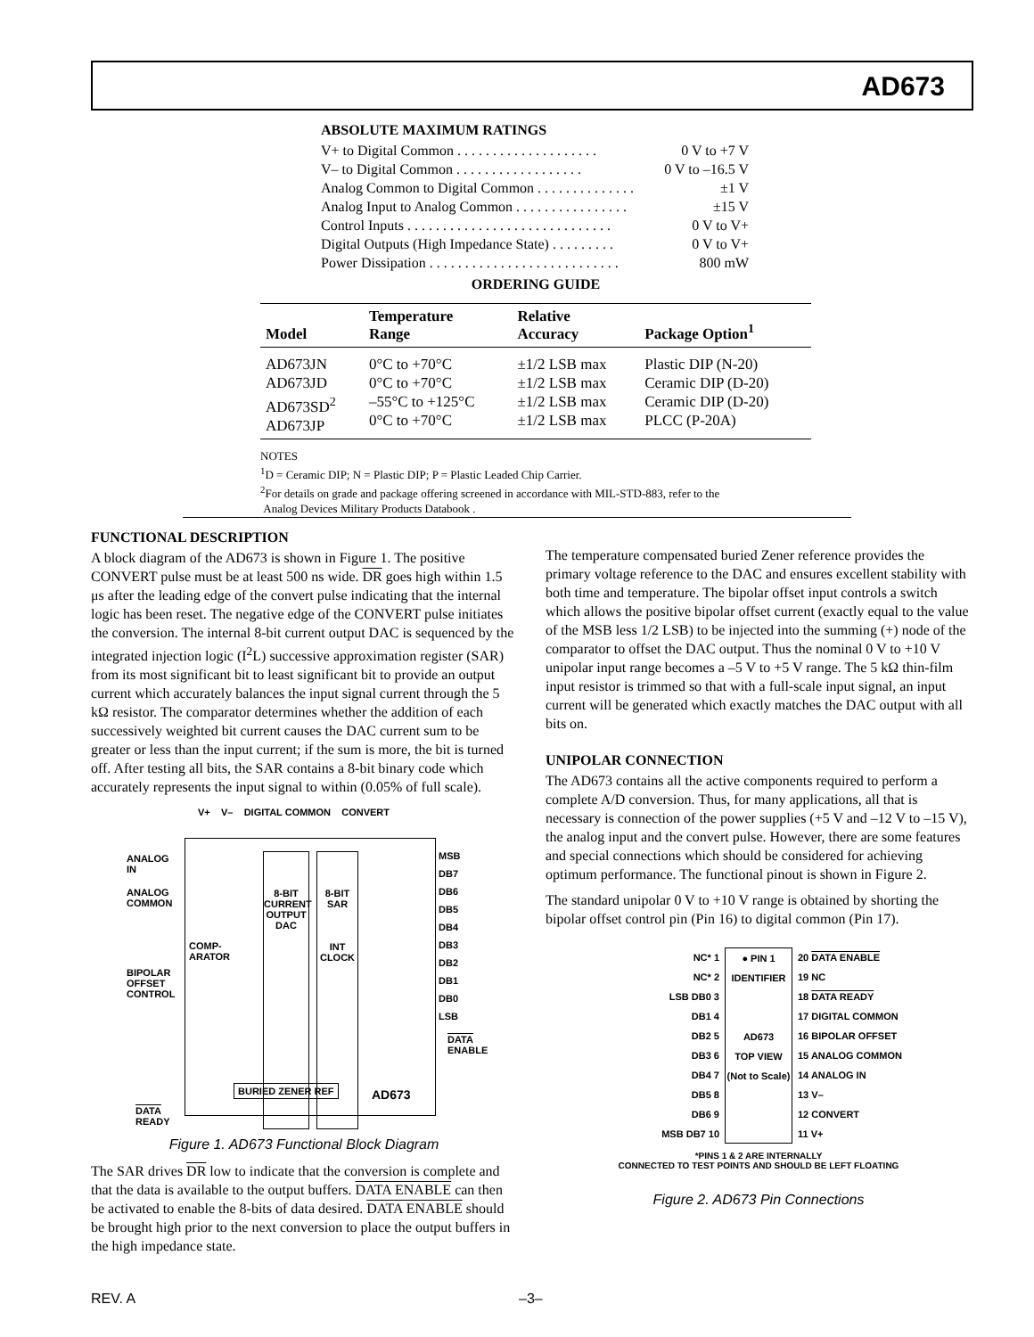AD673
ABSOLUTE MAXIMUM RATINGS
V+ to Digital Common . . . . . . . . . . . . . . . . . . . . 0 V to +7 V
V– to Digital Common . . . . . . . . . . . . . . . . . . 0 V to –16.5 V
Analog Common to Digital Common . . . . . . . . . . . . . . ±1 V
Analog Input to Analog Common . . . . . . . . . . . . . . . . ±15 V
Control Inputs . . . . . . . . . . . . . . . . . . . . . . . . . . . . . 0 V to V+
Digital Outputs (High Impedance State) . . . . . . . . . 0 V to V+
Power Dissipation . . . . . . . . . . . . . . . . . . . . . . . . . . . 800 mW
ORDERING GUIDE
| Model | Temperature Range | Relative Accuracy | Package Option<sup>1</sup> |
| --- | --- | --- | --- |
| AD673JN AD673JD AD673SD<sup>2</sup> AD673JP | 0°C to +70°C 0°C to +70°C –55°C to +125°C 0°C to +70°C | ±1/2 LSB max ±1/2 LSB max ±1/2 LSB max ±1/2 LSB max | Plastic DIP (N-20) Ceramic DIP (D-20) Ceramic DIP (D-20) PLCC (P-20A) |
NOTES
<sup>1</sup> D = Ceramic DIP; N = Plastic DIP; P = Plastic Leaded Chip Carrier.
<sup>2</sup> For details on grade and package offering screened in accordance with MIL-STD-883, refer to the
Analog Devices Military Products Databook .
FUNCTIONAL DESCRIPTION
A block diagram of the AD673 is shown in Figure 1. The positive CONVERT pulse must be at least 500 ns wide. DR goes high within 1.5 μs after the leading edge of the convert pulse indicating that the internal logic has been reset. The negative edge of the CONVERT pulse initiates the conversion. The internal 8-bit current output DAC is sequenced by the integrated injection logic (I<sup>2</sup>L) successive approximation register (SAR) from its most significant bit to least significant bit to provide an output current which accurately balances the input signal current through the 5 kΩ resistor. The comparator determines whether the addition of each successively weighted bit current causes the DAC current sum to be greater or less than the input current; if the sum is more, the bit is turned off. After testing all bits, the SAR contains a 8-bit binary code which accurately represents the input signal to within (0.05% of full scale).
V+ V– DIGITAL COMMON CONVERT
ANALOG
IN
ANALOG
COMMON
BIPOLAR
OFFSET
CONTROL
8-BIT CURRENT OUTPUT DAC
8-BIT SAR
INT CLOCK
COMP-
ARATOR
MSB
DB7
DB6
DB5
DB4
DB3
DB2
DB1
DB0
LSB
DATA
ENABLE
BURIED ZENER REF AD673
DATA
READY
Figure 1. AD673 Functional Block Diagram
The SAR drives DR low to indicate that the conversion is complete and that the data is available to the output buffers. DATA ENABLE can then be activated to enable the 8-bits of data desired. DATA ENABLE should be brought high prior to the next conversion to place the output buffers in the high impedance state.
The temperature compensated buried Zener reference provides the primary voltage reference to the DAC and ensures excellent stability with both time and temperature. The bipolar offset input controls a switch which allows the positive bipolar offset current (exactly equal to the value of the MSB less 1/2 LSB) to be injected into the summing (+) node of the comparator to offset the DAC output. Thus the nominal 0 V to +10 V unipolar input range becomes a –5 V to +5 V range. The 5 kΩ thin-film input resistor is trimmed so that with a full-scale input signal, an input current will be generated which exactly matches the DAC output with all bits on.
UNIPOLAR CONNECTION
The AD673 contains all the active components required to perform a complete A/D conversion. Thus, for many applications, all that is necessary is connection of the power supplies (+5 V and –12 V to –15 V), the analog input and the convert pulse. However, there are some features and special connections which should be considered for achieving optimum performance. The functional pinout is shown in Figure 2.
The standard unipolar 0 V to +10 V range is obtained by shorting the bipolar offset control pin (Pin 16) to digital common (Pin 17).
NC* 1
NC* 2
LSB DB0 3
DB1 4
DB2 5
DB3 6
DB4 7
DB5 8
DB6 9
MSB DB7 10
● PIN 1 IDENTIFIER
AD673
TOP VIEW (Not to Scale)
20 DATA ENABLE
19 NC
18 DATA READY
17 DIGITAL COMMON
16 BIPOLAR OFFSET
15 ANALOG COMMON
14 ANALOG IN
13 V–
12 CONVERT
11 V+
*PINS 1 & 2 ARE INTERNALLY
CONNECTED TO TEST POINTS AND SHOULD BE LEFT FLOATING
Figure 2. AD673 Pin Connections
REV. A –3–